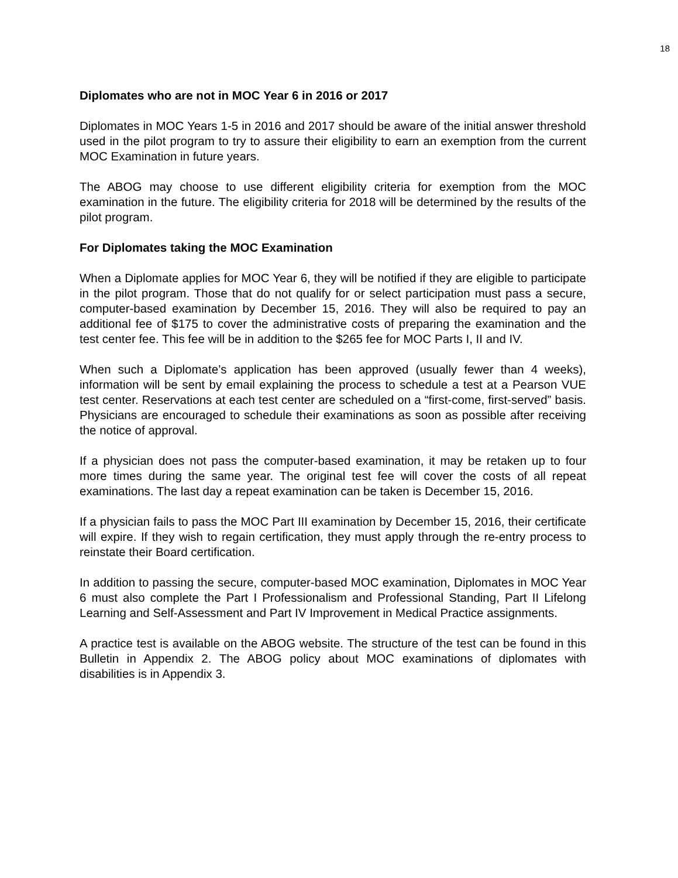18
Diplomates who are not in MOC Year 6 in 2016 or 2017
Diplomates in MOC Years 1-5 in 2016 and 2017 should be aware of the initial answer threshold used in the pilot program to try to assure their eligibility to earn an exemption from the current MOC Examination in future years.
The ABOG may choose to use different eligibility criteria for exemption from the MOC examination in the future. The eligibility criteria for 2018 will be determined by the results of the pilot program.
For Diplomates taking the MOC Examination
When a Diplomate applies for MOC Year 6, they will be notified if they are eligible to participate in the pilot program. Those that do not qualify for or select participation must pass a secure, computer-based examination by December 15, 2016. They will also be required to pay an additional fee of $175 to cover the administrative costs of preparing the examination and the test center fee. This fee will be in addition to the $265 fee for MOC Parts I, II and IV.
When such a Diplomate’s application has been approved (usually fewer than 4 weeks), information will be sent by email explaining the process to schedule a test at a Pearson VUE test center. Reservations at each test center are scheduled on a “first-come, first-served” basis. Physicians are encouraged to schedule their examinations as soon as possible after receiving the notice of approval.
If a physician does not pass the computer-based examination, it may be retaken up to four more times during the same year. The original test fee will cover the costs of all repeat examinations. The last day a repeat examination can be taken is December 15, 2016.
If a physician fails to pass the MOC Part III examination by December 15, 2016, their certificate will expire. If they wish to regain certification, they must apply through the re-entry process to reinstate their Board certification.
In addition to passing the secure, computer-based MOC examination, Diplomates in MOC Year 6 must also complete the Part I Professionalism and Professional Standing, Part II Lifelong Learning and Self-Assessment and Part IV Improvement in Medical Practice assignments.
A practice test is available on the ABOG website. The structure of the test can be found in this Bulletin in Appendix 2. The ABOG policy about MOC examinations of diplomates with disabilities is in Appendix 3.